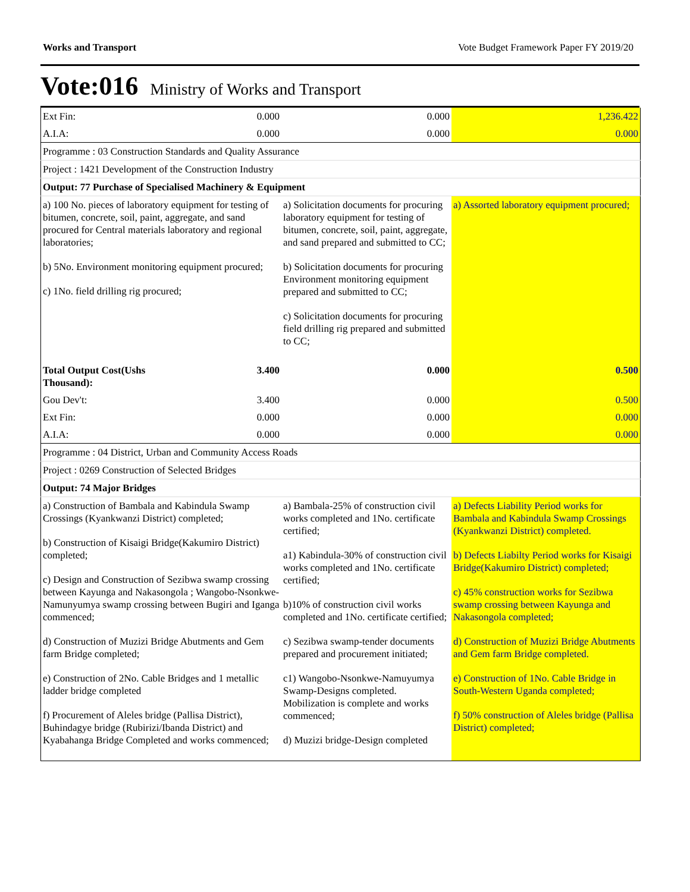Works and Transport Vote Budget Framework Paper FY 2019/20
Vote:016 Ministry of Works and Transport
| Ext Fin: | 0.000 | 0.000 | 1,236.422 |
| A.I.A: | 0.000 | 0.000 | 0.000 |
| Programme : 03 Construction Standards and Quality Assurance | | | |
| Project : 1421 Development of the Construction Industry | | | |
| Output: 77 Purchase of Specialised Machinery & Equipment | | | |
| a) 100 No. pieces of laboratory equipment for testing of bitumen, concrete, soil, paint, aggregate, and sand procured for Central materials laboratory and regional laboratories; b) 5No. Environment monitoring equipment procured; c) 1No. field drilling rig procured; | | a) Solicitation documents for procuring laboratory equipment for testing of bitumen, concrete, soil, paint, aggregate, and sand prepared and submitted to CC; b) Solicitation documents for procuring Environment monitoring equipment prepared and submitted to CC; c) Solicitation documents for procuring field drilling rig prepared and submitted to CC; | a) Assorted laboratory equipment procured; |
| Total Output Cost(Ushs Thousand): | 3.400 | 0.000 | 0.500 |
| Gou Dev't: | 3.400 | 0.000 | 0.500 |
| Ext Fin: | 0.000 | 0.000 | 0.000 |
| A.I.A: | 0.000 | 0.000 | 0.000 |
| Programme : 04 District, Urban and Community Access Roads | | | |
| Project : 0269 Construction of Selected Bridges | | | |
| Output: 74 Major Bridges | | | |
| a) Construction of Bambala and Kabindula Swamp Crossings (Kyankwanzi District) completed; b) Construction of Kisaigi Bridge(Kakumiro District) completed; c) Design and Construction of Sezibwa swamp crossing between Kayunga and Nakasongola ; Wangobo-Nsonkwe-Namunyumya swamp crossing between Bugiri and Iganga commenced; d) Construction of Muzizi Bridge Abutments and Gem farm Bridge completed; e) Construction of 2No. Cable Bridges and 1 metallic ladder bridge completed f) Procurement of Aleles bridge (Pallisa District), Buhindagye bridge (Rubirizi/Ibanda District) and Kyabahanga Bridge Completed and works commenced; | | a) Bambala-25% of construction civil works completed and 1No. certificate certified; a1) Kabindula-30% of construction civil works completed and 1No. certificate certified; b)10% of construction civil works completed and 1No. certificate certified; c) Sezibwa swamp-tender documents prepared and procurement initiated; c1) Wangobo-Nsonkwe-Namuyumya Swamp-Designs completed. Mobilization is complete and works commenced; d) Muzizi bridge-Design completed | a) Defects Liability Period works for Bambala and Kabindula Swamp Crossings (Kyankwanzi District) completed. b) Defects Liabilty Period works for Kisaigi Bridge(Kakumiro District) completed; c) 45% construction works for Sezibwa swamp crossing between Kayunga and Nakasongola completed; d) Construction of Muzizi Bridge Abutments and Gem farm Bridge completed. e) Construction of 1No. Cable Bridge in South-Western Uganda completed; f) 50% construction of Aleles bridge (Pallisa District) completed; |